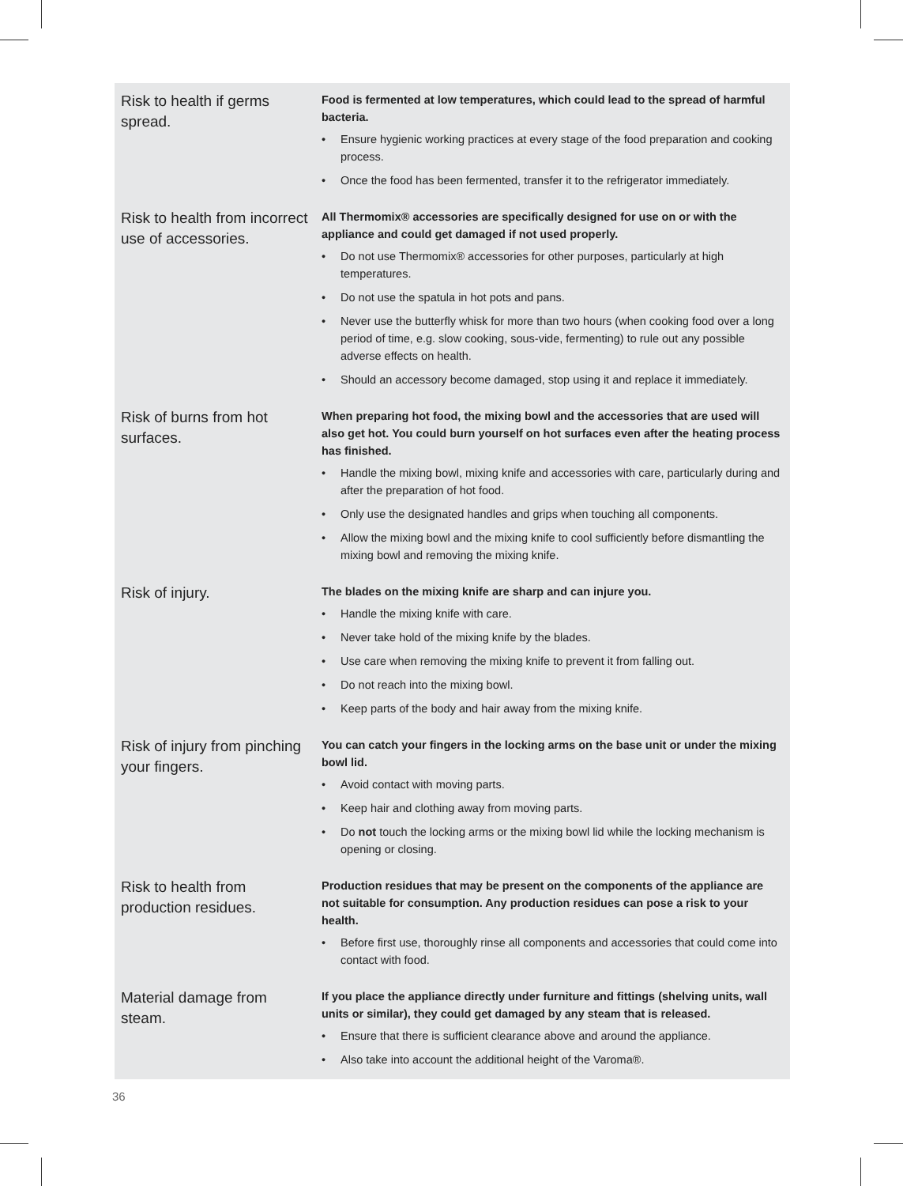| Risk to health if germs spread. | Food is fermented at low temperatures, which could lead to the spread of harmful bacteria. • Ensure hygienic working practices at every stage of the food preparation and cooking process. • Once the food has been fermented, transfer it to the refrigerator immediately. |
| Risk to health from incorrect use of accessories. | All Thermomix® accessories are specifically designed for use on or with the appliance and could get damaged if not used properly. • Do not use Thermomix® accessories for other purposes, particularly at high temperatures. • Do not use the spatula in hot pots and pans. • Never use the butterfly whisk for more than two hours (when cooking food over a long period of time, e.g. slow cooking, sous-vide, fermenting) to rule out any possible adverse effects on health. • Should an accessory become damaged, stop using it and replace it immediately. |
| Risk of burns from hot surfaces. | When preparing hot food, the mixing bowl and the accessories that are used will also get hot. You could burn yourself on hot surfaces even after the heating process has finished. • Handle the mixing bowl, mixing knife and accessories with care, particularly during and after the preparation of hot food. • Only use the designated handles and grips when touching all components. • Allow the mixing bowl and the mixing knife to cool sufficiently before dismantling the mixing bowl and removing the mixing knife. |
| Risk of injury. | The blades on the mixing knife are sharp and can injure you. • Handle the mixing knife with care. • Never take hold of the mixing knife by the blades. • Use care when removing the mixing knife to prevent it from falling out. • Do not reach into the mixing bowl. • Keep parts of the body and hair away from the mixing knife. |
| Risk of injury from pinching your fingers. | You can catch your fingers in the locking arms on the base unit or under the mixing bowl lid. • Avoid contact with moving parts. • Keep hair and clothing away from moving parts. • Do not touch the locking arms or the mixing bowl lid while the locking mechanism is opening or closing. |
| Risk to health from production residues. | Production residues that may be present on the components of the appliance are not suitable for consumption. Any production residues can pose a risk to your health. • Before first use, thoroughly rinse all components and accessories that could come into contact with food. |
| Material damage from steam. | If you place the appliance directly under furniture and fittings (shelving units, wall units or similar), they could get damaged by any steam that is released. • Ensure that there is sufficient clearance above and around the appliance. • Also take into account the additional height of the Varoma®. |
36